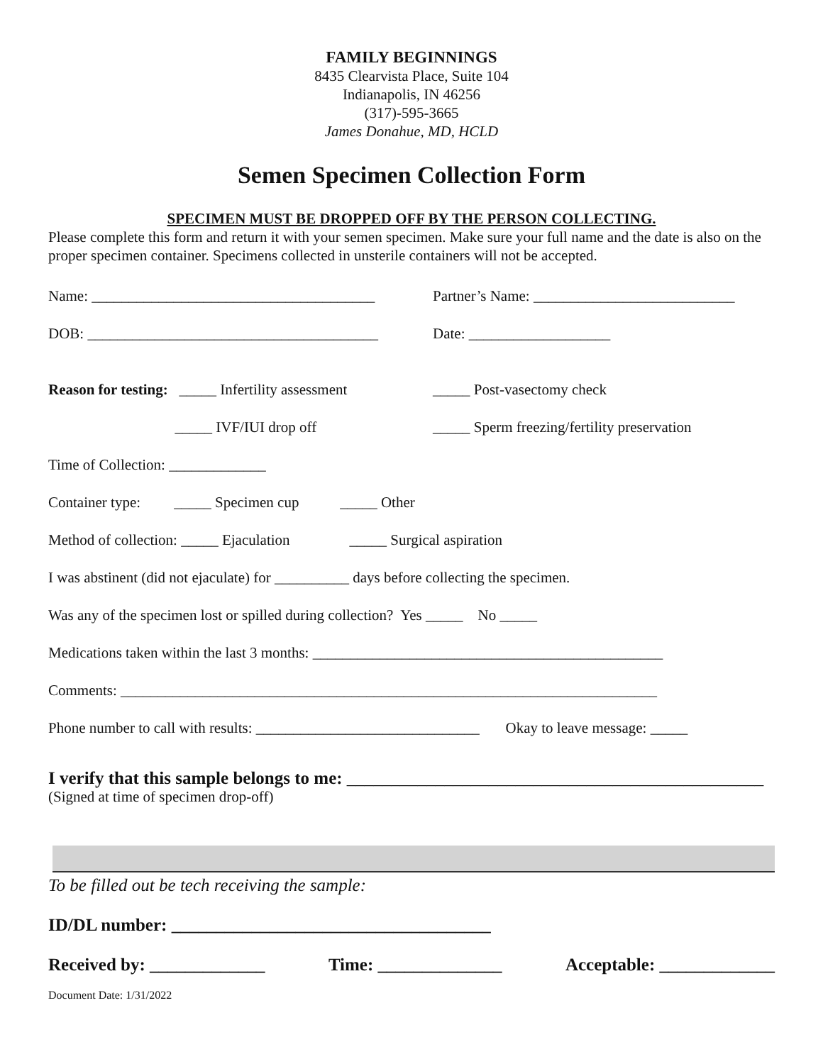FAMILY BEGINNINGS
8435 Clearvista Place, Suite 104
Indianapolis, IN 46256
(317)-595-3665
James Donahue, MD, HCLD
Semen Specimen Collection Form
SPECIMEN MUST BE DROPPED OFF BY THE PERSON COLLECTING.
Please complete this form and return it with your semen specimen. Make sure your full name and the date is also on the proper specimen container. Specimens collected in unsterile containers will not be accepted.
Name: ______________________________________ Partner’s Name: ___________________________
DOB: _______________________________________ Date: ___________________
Reason for testing: _____ Infertility assessment _____ Post-vasectomy check
_____ IVF/IUI drop off _____ Sperm freezing/fertility preservation
Time of Collection: _____________
Container type: _____ Specimen cup _____ Other
Method of collection: _____ Ejaculation _____ Surgical aspiration
I was abstinent (did not ejaculate) for __________ days before collecting the specimen.
Was any of the specimen lost or spilled during collection? Yes _____ No _____
Medications taken within the last 3 months: _______________________________________________
Comments: ________________________________________________________________________
Phone number to call with results: ______________________________ Okay to leave message: _____
I verify that this sample belongs to me: _______________________________________________
(Signed at time of specimen drop-off)
To be filled out be tech receiving the sample:
ID/DL number: ____________________________________
Received by: _____________ Time: ______________ Acceptable: _____________
Document Date: 1/31/2022